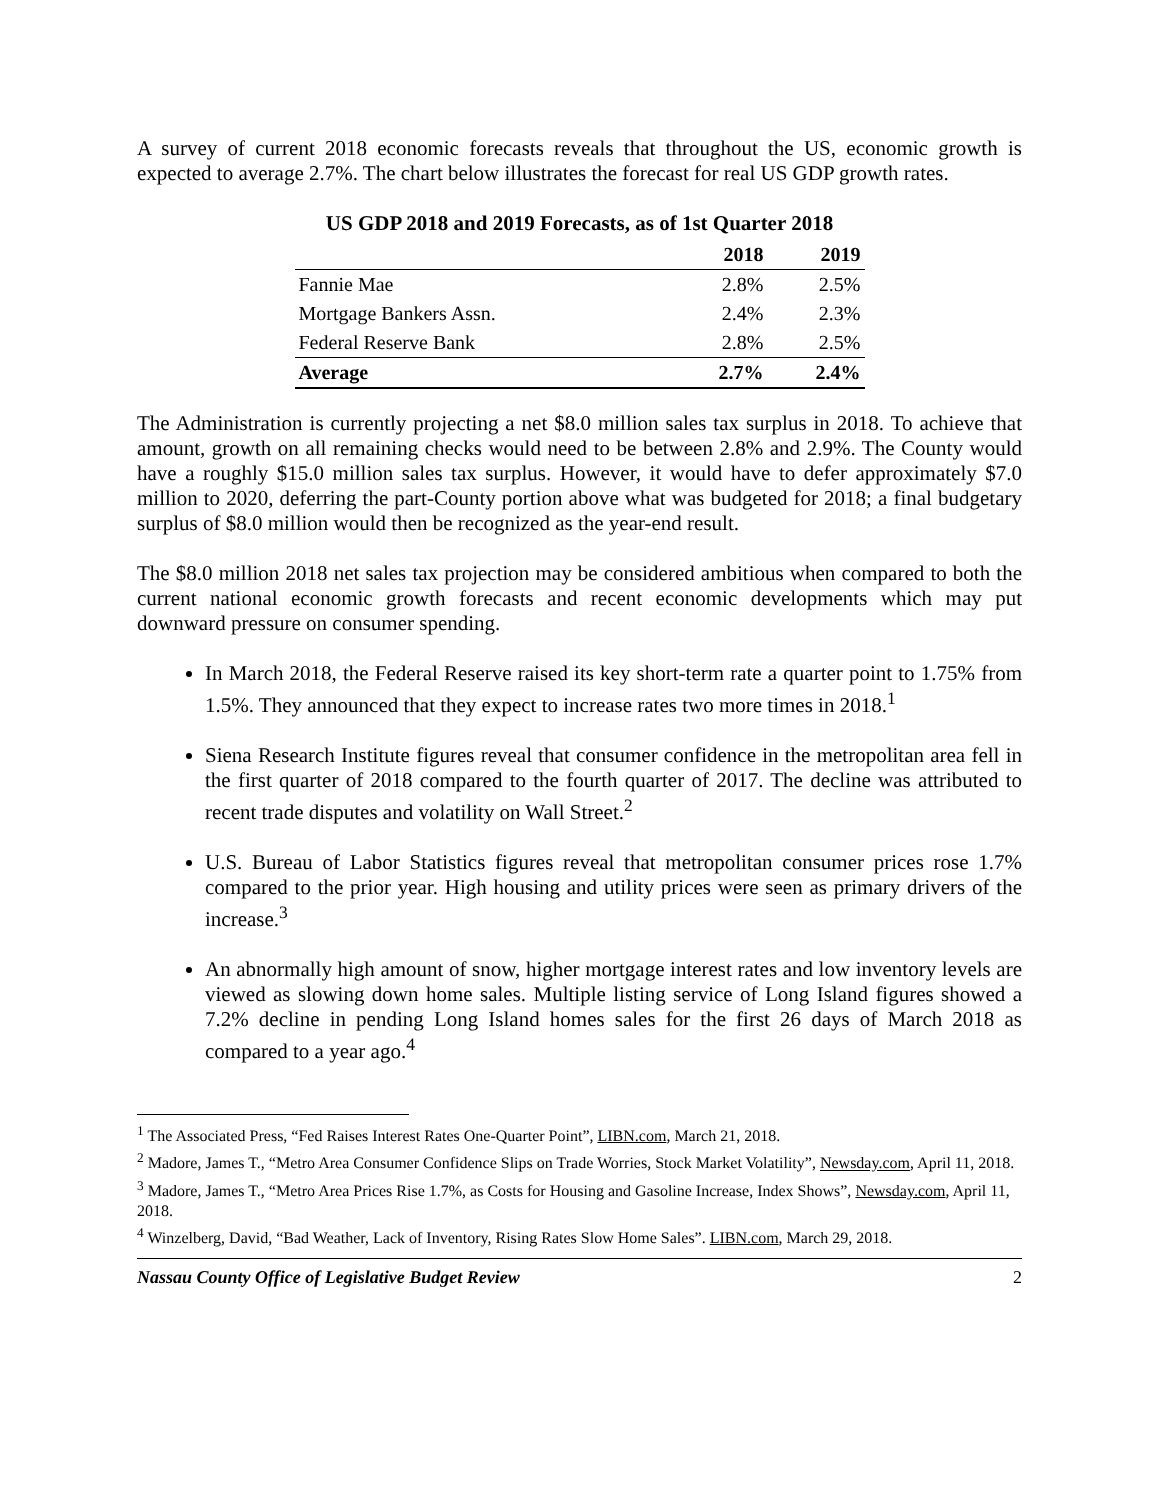A survey of current 2018 economic forecasts reveals that throughout the US, economic growth is expected to average 2.7%. The chart below illustrates the forecast for real US GDP growth rates.
US GDP 2018 and 2019 Forecasts, as of 1st Quarter 2018
| | 2018 | 2019 |
| --- | --- | --- |
| Fannie Mae | 2.8% | 2.5% |
| Mortgage Bankers Assn. | 2.4% | 2.3% |
| Federal Reserve Bank | 2.8% | 2.5% |
| Average | 2.7% | 2.4% |
The Administration is currently projecting a net $8.0 million sales tax surplus in 2018. To achieve that amount, growth on all remaining checks would need to be between 2.8% and 2.9%. The County would have a roughly $15.0 million sales tax surplus. However, it would have to defer approximately $7.0 million to 2020, deferring the part-County portion above what was budgeted for 2018; a final budgetary surplus of $8.0 million would then be recognized as the year-end result.
The $8.0 million 2018 net sales tax projection may be considered ambitious when compared to both the current national economic growth forecasts and recent economic developments which may put downward pressure on consumer spending.
In March 2018, the Federal Reserve raised its key short-term rate a quarter point to 1.75% from 1.5%. They announced that they expect to increase rates two more times in 2018.<sup>1</sup>
Siena Research Institute figures reveal that consumer confidence in the metropolitan area fell in the first quarter of 2018 compared to the fourth quarter of 2017. The decline was attributed to recent trade disputes and volatility on Wall Street.<sup>2</sup>
U.S. Bureau of Labor Statistics figures reveal that metropolitan consumer prices rose 1.7% compared to the prior year. High housing and utility prices were seen as primary drivers of the increase.<sup>3</sup>
An abnormally high amount of snow, higher mortgage interest rates and low inventory levels are viewed as slowing down home sales. Multiple listing service of Long Island figures showed a 7.2% decline in pending Long Island homes sales for the first 26 days of March 2018 as compared to a year ago.<sup>4</sup>
<sup>1</sup> The Associated Press, “Fed Raises Interest Rates One-Quarter Point”, LIBN.com, March 21, 2018.
<sup>2</sup> Madore, James T., “Metro Area Consumer Confidence Slips on Trade Worries, Stock Market Volatility”, Newsday.com, April 11, 2018.
<sup>3</sup> Madore, James T., “Metro Area Prices Rise 1.7%, as Costs for Housing and Gasoline Increase, Index Shows”, Newsday.com, April 11, 2018.
<sup>4</sup> Winzelberg, David, “Bad Weather, Lack of Inventory, Rising Rates Slow Home Sales”. LIBN.com, March 29, 2018.
Nassau County Office of Legislative Budget Review 2